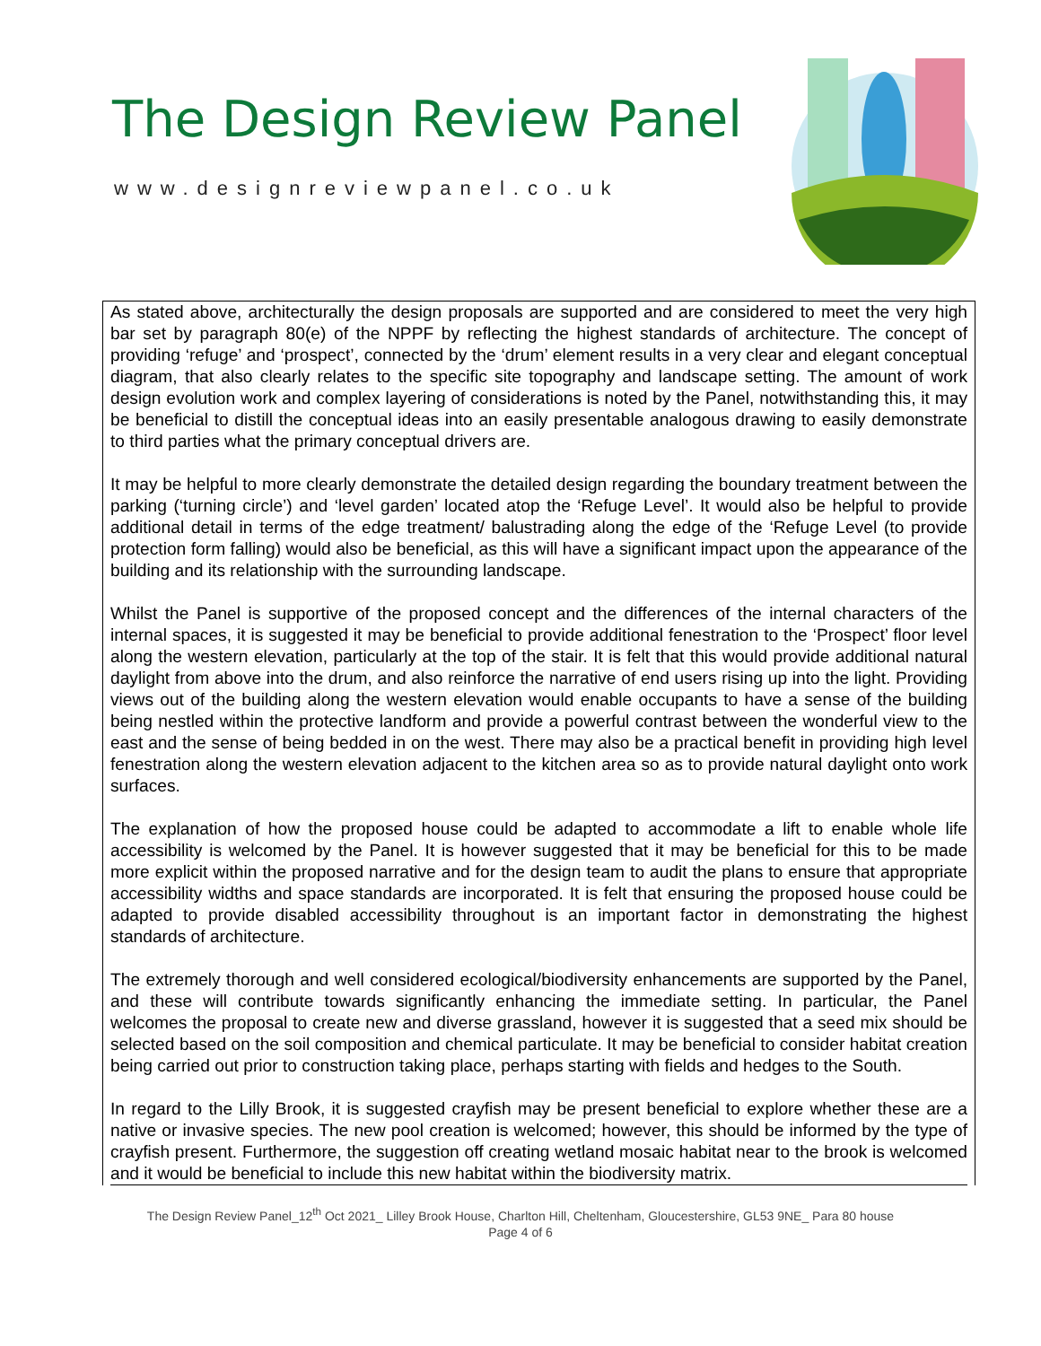The Design Review Panel
www.designreviewpanel.co.uk
As stated above, architecturally the design proposals are supported and are considered to meet the very high bar set by paragraph 80(e) of the NPPF by reflecting the highest standards of architecture. The concept of providing ‘refuge’ and ‘prospect’, connected by the ‘drum’ element results in a very clear and elegant conceptual diagram, that also clearly relates to the specific site topography and landscape setting. The amount of work design evolution work and complex layering of considerations is noted by the Panel, notwithstanding this, it may be beneficial to distill the conceptual ideas into an easily presentable analogous drawing to easily demonstrate to third parties what the primary conceptual drivers are.
It may be helpful to more clearly demonstrate the detailed design regarding the boundary treatment between the parking (‘turning circle’) and ‘level garden’ located atop the ‘Refuge Level’. It would also be helpful to provide additional detail in terms of the edge treatment/ balustrading along the edge of the ‘Refuge Level (to provide protection form falling) would also be beneficial, as this will have a significant impact upon the appearance of the building and its relationship with the surrounding landscape.
Whilst the Panel is supportive of the proposed concept and the differences of the internal characters of the internal spaces, it is suggested it may be beneficial to provide additional fenestration to the ‘Prospect’ floor level along the western elevation, particularly at the top of the stair. It is felt that this would provide additional natural daylight from above into the drum, and also reinforce the narrative of end users rising up into the light. Providing views out of the building along the western elevation would enable occupants to have a sense of the building being nestled within the protective landform and provide a powerful contrast between the wonderful view to the east and the sense of being bedded in on the west. There may also be a practical benefit in providing high level fenestration along the western elevation adjacent to the kitchen area so as to provide natural daylight onto work surfaces.
The explanation of how the proposed house could be adapted to accommodate a lift to enable whole life accessibility is welcomed by the Panel. It is however suggested that it may be beneficial for this to be made more explicit within the proposed narrative and for the design team to audit the plans to ensure that appropriate accessibility widths and space standards are incorporated. It is felt that ensuring the proposed house could be adapted to provide disabled accessibility throughout is an important factor in demonstrating the highest standards of architecture.
The extremely thorough and well considered ecological/biodiversity enhancements are supported by the Panel, and these will contribute towards significantly enhancing the immediate setting. In particular, the Panel welcomes the proposal to create new and diverse grassland, however it is suggested that a seed mix should be selected based on the soil composition and chemical particulate. It may be beneficial to consider habitat creation being carried out prior to construction taking place, perhaps starting with fields and hedges to the South.
In regard to the Lilly Brook, it is suggested crayfish may be present beneficial to explore whether these are a native or invasive species. The new pool creation is welcomed; however, this should be informed by the type of crayfish present. Furthermore, the suggestion off creating wetland mosaic habitat near to the brook is welcomed and it would be beneficial to include this new habitat within the biodiversity matrix.
The Design Review Panel_12<sup>th</sup> Oct 2021_ Lilley Brook House, Charlton Hill, Cheltenham, Gloucestershire, GL53 9NE_ Para 80 house
Page 4 of 6